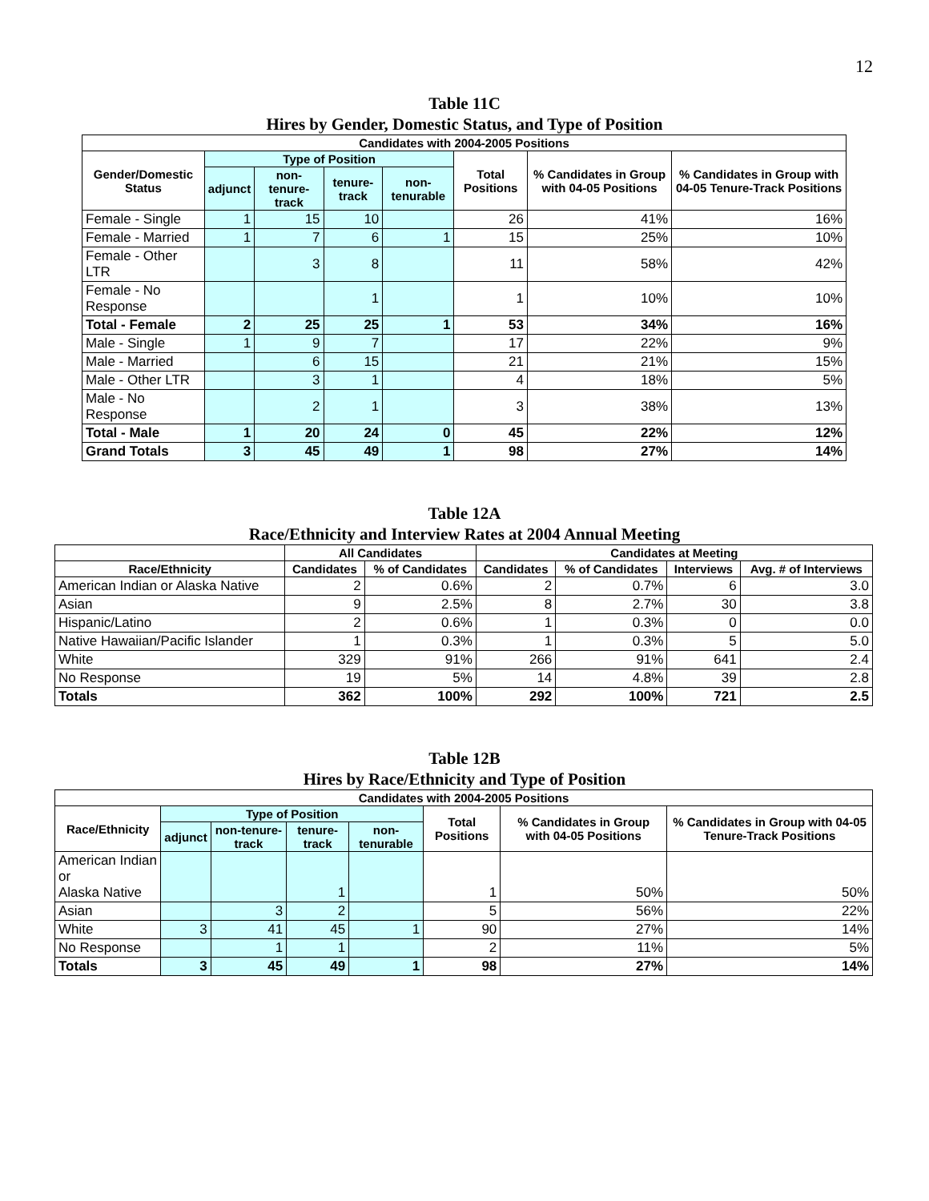12
Table 11C
Hires by Gender, Domestic Status, and Type of Position
| Candidates with 2004-2005 Positions | | | | | | | |
| --- | --- | --- | --- | --- | --- | --- | --- |
| Gender/Domestic Status | Type of Position | | | | Total Positions | % Candidates in Group with 04-05 Positions | % Candidates in Group with 04-05 Tenure-Track Positions |
| | adjunct | non-tenure-track | tenure-track | non-tenurable | | | |
| Female - Single | 1 | 15 | 10 | | 26 | 41% | 16% |
| Female - Married | 1 | 7 | 6 | 1 | 15 | 25% | 10% |
| Female - Other LTR | | 3 | 8 | | 11 | 58% | 42% |
| Female - No Response | | | 1 | | 1 | 10% | 10% |
| Total - Female | 2 | 25 | 25 | 1 | 53 | 34% | 16% |
| Male - Single | 1 | 9 | 7 | | 17 | 22% | 9% |
| Male - Married | | 6 | 15 | | 21 | 21% | 15% |
| Male - Other LTR | | 3 | 1 | | 4 | 18% | 5% |
| Male - No Response | | 2 | 1 | | 3 | 38% | 13% |
| Total - Male | 1 | 20 | 24 | 0 | 45 | 22% | 12% |
| Grand Totals | 3 | 45 | 49 | 1 | 98 | 27% | 14% |
Table 12A
Race/Ethnicity and Interview Rates at 2004 Annual Meeting
| | All Candidates | | Candidates at Meeting | | | |
| --- | --- | --- | --- | --- | --- | --- |
| Race/Ethnicity | Candidates | % of Candidates | Candidates | % of Candidates | Interviews | Avg. # of Interviews |
| American Indian or Alaska Native | 2 | 0.6% | 2 | 0.7% | 6 | 3.0 |
| Asian | 9 | 2.5% | 8 | 2.7% | 30 | 3.8 |
| Hispanic/Latino | 2 | 0.6% | 1 | 0.3% | 0 | 0.0 |
| Native Hawaiian/Pacific Islander | 1 | 0.3% | 1 | 0.3% | 5 | 5.0 |
| White | 329 | 91% | 266 | 91% | 641 | 2.4 |
| No Response | 19 | 5% | 14 | 4.8% | 39 | 2.8 |
| Totals | 362 | 100% | 292 | 100% | 721 | 2.5 |
Table 12B
Hires by Race/Ethnicity and Type of Position
| Candidates with 2004-2005 Positions | | | | | | | |
| --- | --- | --- | --- | --- | --- | --- | --- |
| Race/Ethnicity | Type of Position | | | | Total Positions | % Candidates in Group with 04-05 Positions | % Candidates in Group with 04-05 Tenure-Track Positions |
| | adjunct | non-tenure-track | tenure-track | non-tenurable | | | |
| American Indian or Alaska Native | | | 1 | | 1 | 50% | 50% |
| Asian | | 3 | 2 | | 5 | 56% | 22% |
| White | 3 | 41 | 45 | 1 | 90 | 27% | 14% |
| No Response | | 1 | 1 | | 2 | 11% | 5% |
| Totals | 3 | 45 | 49 | 1 | 98 | 27% | 14% |